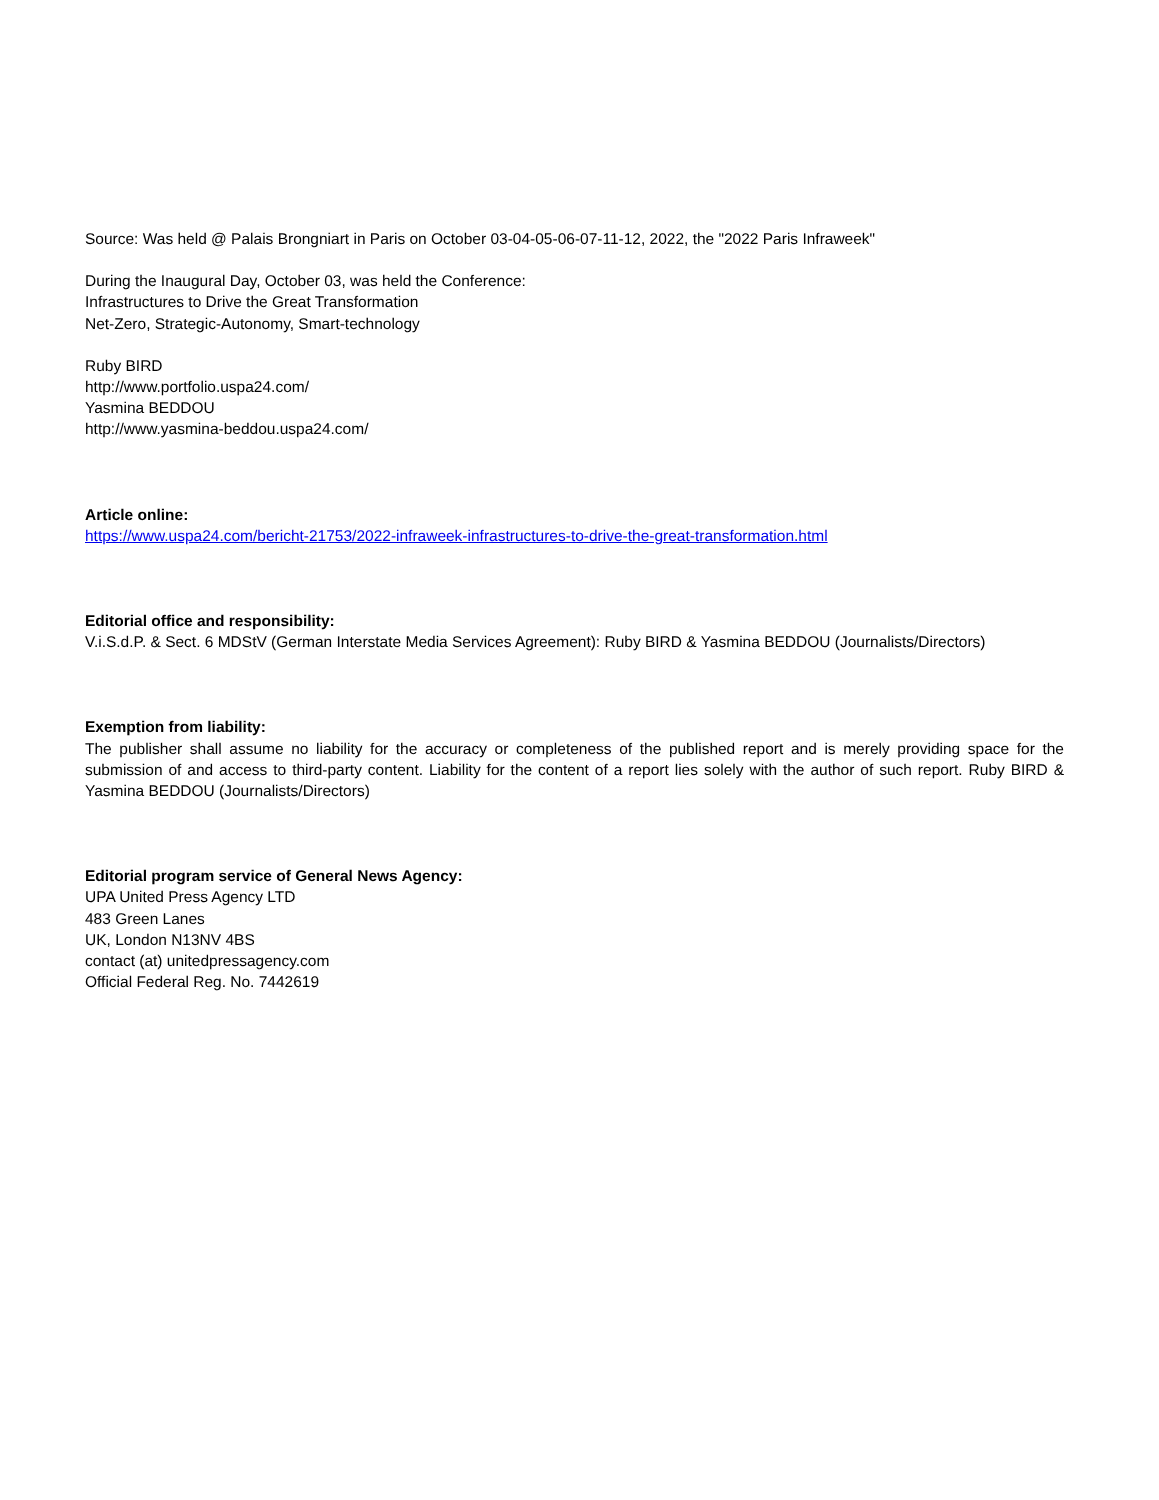Source: Was held @ Palais Brongniart in Paris on October 03-04-05-06-07-11-12, 2022, the "2022 Paris Infraweek"
During the Inaugural Day, October 03, was held the Conference:
Infrastructures to Drive the Great Transformation
Net-Zero, Strategic-Autonomy, Smart-technology
Ruby BIRD
http://www.portfolio.uspa24.com/
Yasmina BEDDOU
http://www.yasmina-beddou.uspa24.com/
Article online:
https://www.uspa24.com/bericht-21753/2022-infraweek-infrastructures-to-drive-the-great-transformation.html
Editorial office and responsibility:
V.i.S.d.P. & Sect. 6 MDStV (German Interstate Media Services Agreement): Ruby BIRD & Yasmina BEDDOU (Journalists/Directors)
Exemption from liability:
The publisher shall assume no liability for the accuracy or completeness of the published report and is merely providing space for the submission of and access to third-party content. Liability for the content of a report lies solely with the author of such report. Ruby BIRD & Yasmina BEDDOU (Journalists/Directors)
Editorial program service of General News Agency:
UPA United Press Agency LTD
483 Green Lanes
UK, London N13NV 4BS
contact (at) unitedpressagency.com
Official Federal Reg. No. 7442619